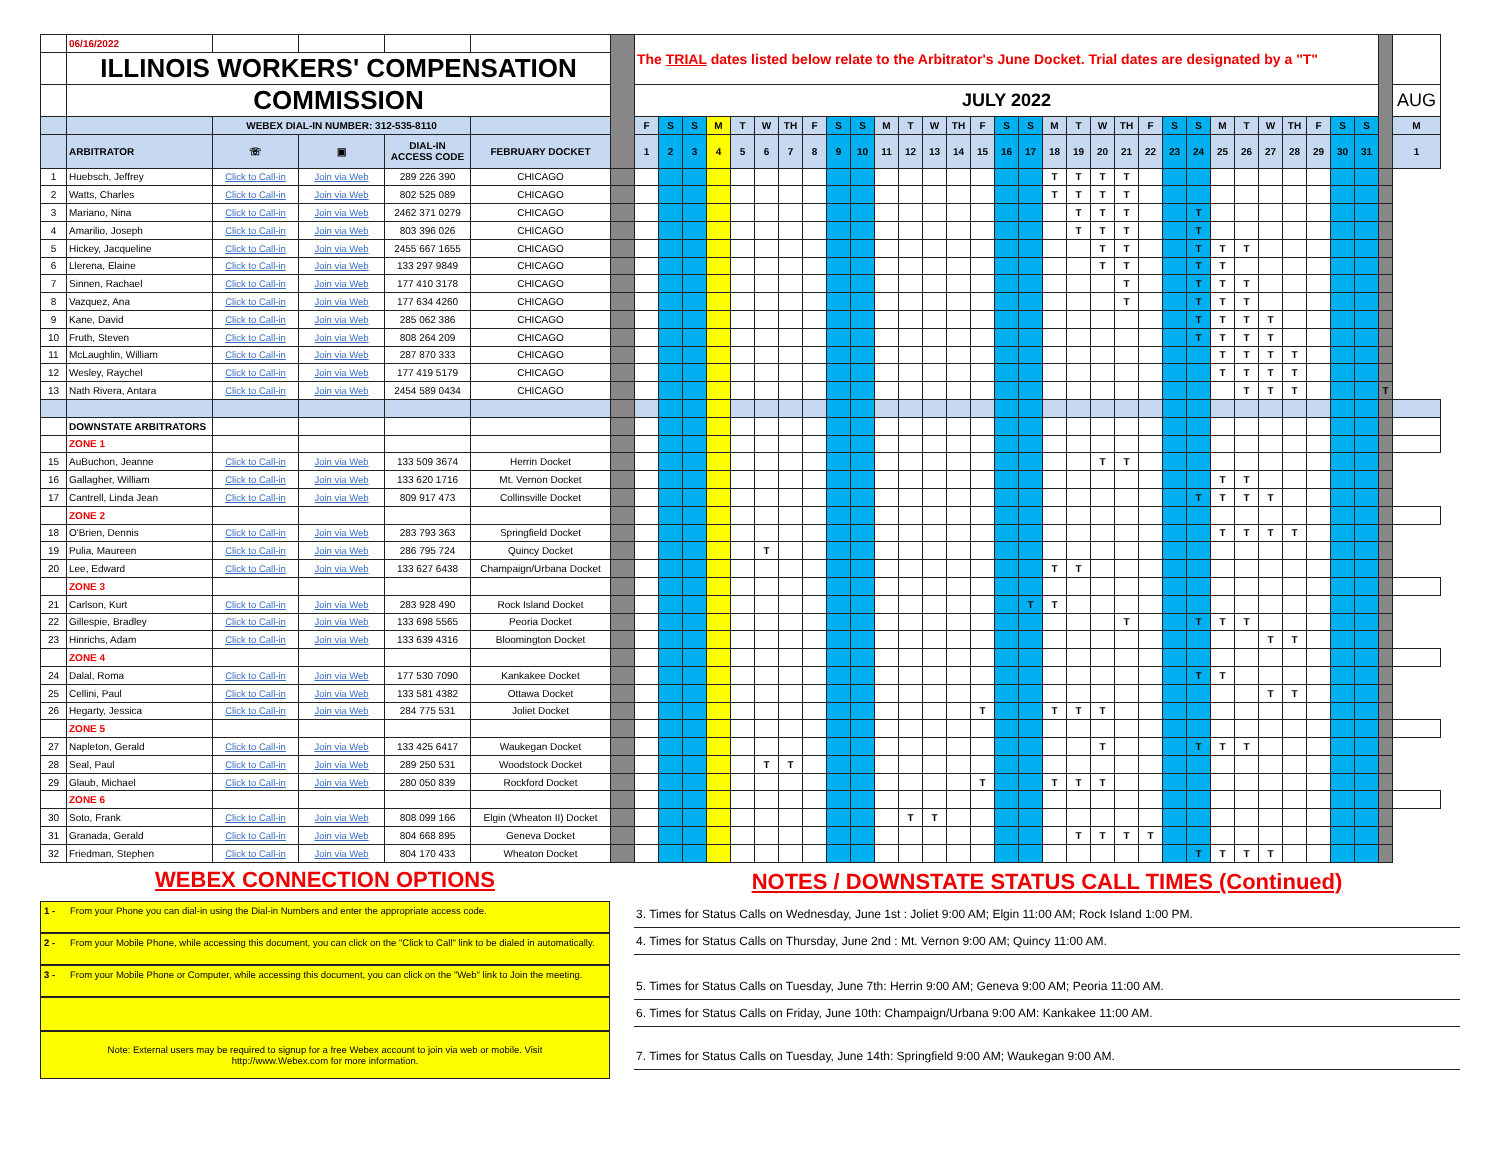| | 06/16/2022 | | | | | | The TRIAL dates listed below relate to the Arbitrator's June Docket. Trial dates are designated by a "T" | | | | | | | | | | | | | | | | | | | | | | | | | | | | | | | | | |
| --- | --- | --- | --- | --- | --- | --- | --- | --- | --- | --- | --- | --- | --- | --- | --- | --- | --- | --- | --- | --- | --- | --- | --- | --- | --- | --- | --- | --- | --- | --- | --- | --- | --- | --- | --- | --- | --- | --- | --- | --- |
| | ILLINOIS WORKERS' COMPENSATION | | | | | | | | | | | | | | | | | | | | | | | | | | | | | | | | | | | | | | | |
| | COMMISSION | | | | | | JULY 2022 | | | | | | | | | | | | | | | | | | | | | | | | | | | | | | | | AUG | |
| | | WEBEX DIAL-IN NUMBER: 312-535-8110 | | | | | F | S | S | M | T | W | TH | F | S | S | M | T | W | TH | F | S | S | M | T | W | TH | F | S | S | M | T | W | TH | F | S | S | | M | |
| | ARBITRATOR | ☏ | ▣ | DIAL-IN ACCESS CODE | FEBRUARY DOCKET | | 1 | 2 | 3 | 4 | 5 | 6 | 7 | 8 | 9 | 10 | 11 | 12 | 13 | 14 | 15 | 16 | 17 | 18 | 19 | 20 | 21 | 22 | 23 | 24 | 25 | 26 | 27 | 28 | 29 | 30 | 31 | | 1 | |
| 1 | Huebsch, Jeffrey | Click to Call-in | Join via Web | 289 226 390 | CHICAGO | | | | | | | | | | | | | | | | | | | | T | T | T | T | | | | | | | | | | | | |
| 2 | Watts, Charles | Click to Call-in | Join via Web | 802 525 089 | CHICAGO | | | | | | | | | | | | | | | | | | | T | T | T | T | | | | | | | | | | | | | |
| 3 | Mariano, Nina | Click to Call-in | Join via Web | 2462 371 0279 | CHICAGO | | | | | | | | | | | | | | | | | | | | T | T | T | | | T | | | | | | | | | | |
| 4 | Amarilio, Joseph | Click to Call-in | Join via Web | 803 396 026 | CHICAGO | | | | | | | | | | | | | | | | | | | | T | T | T | | | T | | | | | | | | | | |
| 5 | Hickey, Jacqueline | Click to Call-in | Join via Web | 2455 667 1655 | CHICAGO | | | | | | | | | | | | | | | | | | | | | T | T | | | T | T | T | | | | | | | | |
| 6 | Llerena, Elaine | Click to Call-in | Join via Web | 133 297 9849 | CHICAGO | | | | | | | | | | | | | | | | | | | | | T | T | | | T | T | | | | | | | | | |
| 7 | Sinnen, Rachael | Click to Call-in | Join via Web | 177 410 3178 | CHICAGO | | | | | | | | | | | | | | | | | | | | | | T | | | T | T | T | | | | | | | | |
| 8 | Vazquez, Ana | Click to Call-in | Join via Web | 177 634 4260 | CHICAGO | | | | | | | | | | | | | | | | | | | | | | T | | | T | T | T | | | | | | | | |
| 9 | Kane, David | Click to Call-in | Join via Web | 285 062 386 | CHICAGO | | | | | | | | | | | | | | | | | | | | | | | | | T | T | T | T | | | | | | | |
| 10 | Fruth, Steven | Click to Call-in | Join via Web | 808 264 209 | CHICAGO | | | | | | | | | | | | | | | | | | | | | | | | | T | T | T | T | | | | | | | |
| 11 | McLaughlin, William | Click to Call-in | Join via Web | 287 870 333 | CHICAGO | | | | | | | | | | | | | | | | | | | | | | | | | | T | T | T | T | | | | | | |
| 12 | Wesley, Raychel | Click to Call-in | Join via Web | 177 419 5179 | CHICAGO | | | | | | | | | | | | | | | | | | | | | | | | | | T | T | T | T | | | | | | |
| 13 | Nath Rivera, Antara | Click to Call-in | Join via Web | 2454 589 0434 | CHICAGO | | | | | | | | | | | | | | | | | | | | | | | | | | | T | T | T | | | | T | | |
| | DOWNSTATE ARBITRATORS | | | | | | | | | | | | | | | | | | | | | | | | | | | | | | | | | | | | | | | |
| | ZONE 1 | | | | | | | | | | | | | | | | | | | | | | | | | | | | | | | | | | | | | | | |
| 15 | AuBuchon, Jeanne | Click to Call-in | Join via Web | 133 509 3674 | Herrin Docket | | | | | | | | | | | | | | | | | | | | | T | T | | | | | | | | | | | | | |
| 16 | Gallagher, William | Click to Call-in | Join via Web | 133 620 1716 | Mt. Vernon Docket | | | | | | | | | | | | | | | | | | | | | | | | | | T | T | | | | | | | | |
| 17 | Cantrell, Linda Jean | Click to Call-in | Join via Web | 809 917 473 | Collinsville Docket | | | | | | | | | | | | | | | | | | | | | | | | | T | T | T | T | | | | | | | |
| | ZONE 2 | | | | | | | | | | | | | | | | | | | | | | | | | | | | | | | | | | | | | | | |
| 18 | O'Brien, Dennis | Click to Call-in | Join via Web | 283 793 363 | Springfield Docket | | | | | | | | | | | | | | | | | | | | | | | | | | T | T | T | T | | | | | | |
| 19 | Pulia, Maureen | Click to Call-in | Join via Web | 286 795 724 | Quincy Docket | | | | | | | T | | | | | | | | | | | | | | | | | | | | | | | | | | | | |
| 20 | Lee, Edward | Click to Call-in | Join via Web | 133 627 6438 | Champaign/Urbana Docket | | | | | | | | | | | | | | | | | | | T | T | | | | | | | | | | | | | | | |
| | ZONE 3 | | | | | | | | | | | | | | | | | | | | | | | | | | | | | | | | | | | | | | | |
| 21 | Carlson, Kurt | Click to Call-in | Join via Web | 283 928 490 | Rock Island Docket | | | | | | | | | | | | | | | | | | T | T | | | | | | | | | | | | | | | | |
| 22 | Gillespie, Bradley | Click to Call-in | Join via Web | 133 698 5565 | Peoria Docket | | | | | | | | | | | | | | | | | | | | | | T | | | T | T | T | | | | | | | | |
| 23 | Hinrichs, Adam | Click to Call-in | Join via Web | 133 639 4316 | Bloomington Docket | | | | | | | | | | | | | | | | | | | | | | | | | | | | T | T | | | | | | |
| | ZONE 4 | | | | | | | | | | | | | | | | | | | | | | | | | | | | | | | | | | | | | | | |
| 24 | Dalal, Roma | Click to Call-in | Join via Web | 177 530 7090 | Kankakee Docket | | | | | | | | | | | | | | | | | | | | | | | | | T | T | | | | | | | | | |
| 25 | Cellini, Paul | Click to Call-in | Join via Web | 133 581 4382 | Ottawa Docket | | | | | | | | | | | | | | | | | | | | | | | | | | | | T | T | | | | | | |
| 26 | Hegarty, Jessica | Click to Call-in | Join via Web | 284 775 531 | Joliet Docket | | | | | | | | | | | | | | | | T | | | T | T | T | | | | | | | | | | | | | | |
| | ZONE 5 | | | | | | | | | | | | | | | | | | | | | | | | | | | | | | | | | | | | | | | |
| 27 | Napleton, Gerald | Click to Call-in | Join via Web | 133 425 6417 | Waukegan Docket | | | | | | | | | | | | | | | | | | | | | T | | | | T | T | T | | | | | | | | |
| 28 | Seal, Paul | Click to Call-in | Join via Web | 289 250 531 | Woodstock Docket | | | | | | | T | T | | | | | | | | | | | | | | | | | | | | | | | | | | | |
| 29 | Glaub, Michael | Click to Call-in | Join via Web | 280 050 839 | Rockford Docket | | | | | | | | | | | | | | | | T | | | T | T | T | | | | | | | | | | | | | | |
| | ZONE 6 | | | | | | | | | | | | | | | | | | | | | | | | | | | | | | | | | | | | | | | |
| 30 | Soto, Frank | Click to Call-in | Join via Web | 808 099 166 | Elgin (Wheaton II) Docket | | | | | | | | | | | | | T | T | | | | | | | | | | | | | | | | | | | | | |
| 31 | Granada, Gerald | Click to Call-in | Join via Web | 804 668 895 | Geneva Docket | | | | | | | | | | | | | | | | | | | | T | T | T | T | | | | | | | | | | | | |
| 32 | Friedman, Stephen | Click to Call-in | Join via Web | 804 170 433 | Wheaton Docket | | | | | | | | | | | | | | | | | | | | | | | | | T | T | T | T | | | | | | | |
WEBEX CONNECTION OPTIONS
1 - From your Phone you can dial-in using the Dial-in Numbers and enter the appropriate access code.
2 - From your Mobile Phone, while accessing this document, you can click on the "Click to Call" link to be dialed in automatically.
3 - From your Mobile Phone or Computer, while accessing this document, you can click on the "Web" link to Join the meeting.
Note: External users may be required to signup for a free Webex account to join via web or mobile. Visit
http://www.Webex.com for more information.
NOTES / DOWNSTATE STATUS CALL TIMES (Continued)
3. Times for Status Calls on Wednesday, June 1st : Joliet 9:00 AM; Elgin 11:00 AM; Rock Island 1:00 PM.
4. Times for Status Calls on Thursday, June 2nd : Mt. Vernon 9:00 AM; Quincy 11:00 AM.
5. Times for Status Calls on Tuesday, June 7th: Herrin 9:00 AM; Geneva 9:00 AM; Peoria 11:00 AM.
6. Times for Status Calls on Friday, June 10th: Champaign/Urbana 9:00 AM: Kankakee 11:00 AM.
7. Times for Status Calls on Tuesday, June 14th: Springfield 9:00 AM; Waukegan 9:00 AM.